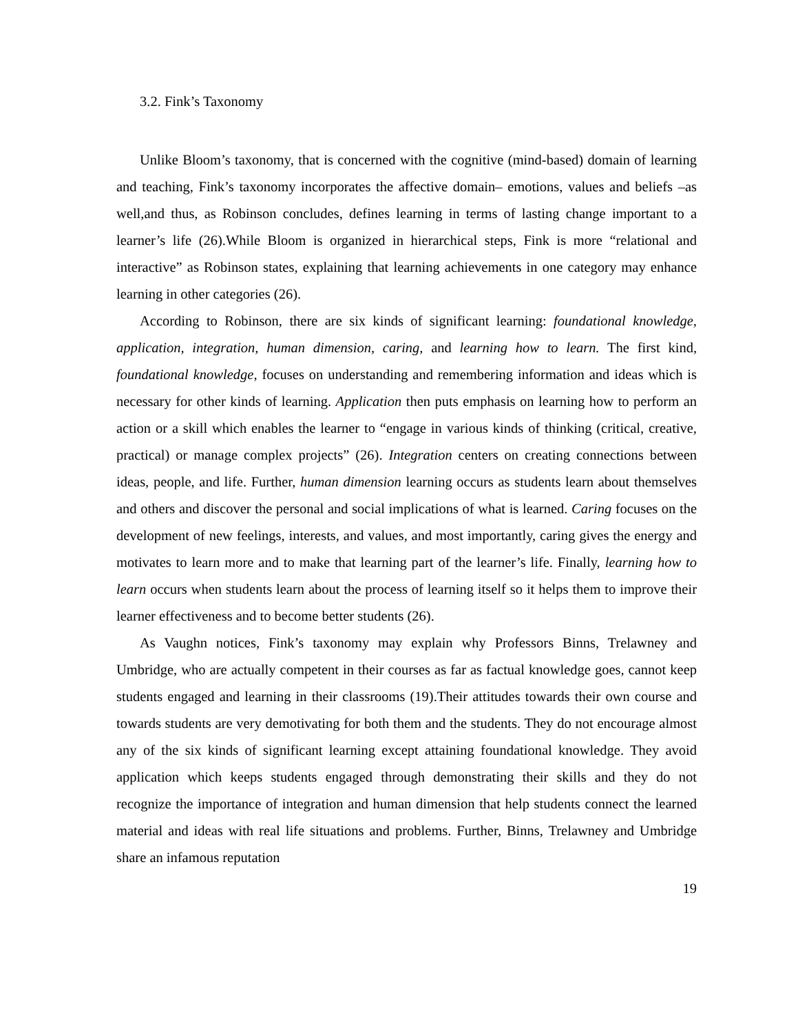3.2. Fink’s Taxonomy
Unlike Bloom’s taxonomy, that is concerned with the cognitive (mind-based) domain of learning and teaching, Fink’s taxonomy incorporates the affective domain– emotions, values and beliefs –as well,and thus, as Robinson concludes, defines learning in terms of lasting change important to a learner’s life (26).While Bloom is organized in hierarchical steps, Fink is more “relational and interactive” as Robinson states, explaining that learning achievements in one category may enhance learning in other categories (26).
According to Robinson, there are six kinds of significant learning: foundational knowledge, application, integration, human dimension, caring, and learning how to learn. The first kind, foundational knowledge, focuses on understanding and remembering information and ideas which is necessary for other kinds of learning. Application then puts emphasis on learning how to perform an action or a skill which enables the learner to “engage in various kinds of thinking (critical, creative, practical) or manage complex projects” (26). Integration centers on creating connections between ideas, people, and life. Further, human dimension learning occurs as students learn about themselves and others and discover the personal and social implications of what is learned. Caring focuses on the development of new feelings, interests, and values, and most importantly, caring gives the energy and motivates to learn more and to make that learning part of the learner’s life. Finally, learning how to learn occurs when students learn about the process of learning itself so it helps them to improve their learner effectiveness and to become better students (26).
As Vaughn notices, Fink’s taxonomy may explain why Professors Binns, Trelawney and Umbridge, who are actually competent in their courses as far as factual knowledge goes, cannot keep students engaged and learning in their classrooms (19).Their attitudes towards their own course and towards students are very demotivating for both them and the students. They do not encourage almost any of the six kinds of significant learning except attaining foundational knowledge. They avoid application which keeps students engaged through demonstrating their skills and they do not recognize the importance of integration and human dimension that help students connect the learned material and ideas with real life situations and problems. Further, Binns, Trelawney and Umbridge share an infamous reputation
19